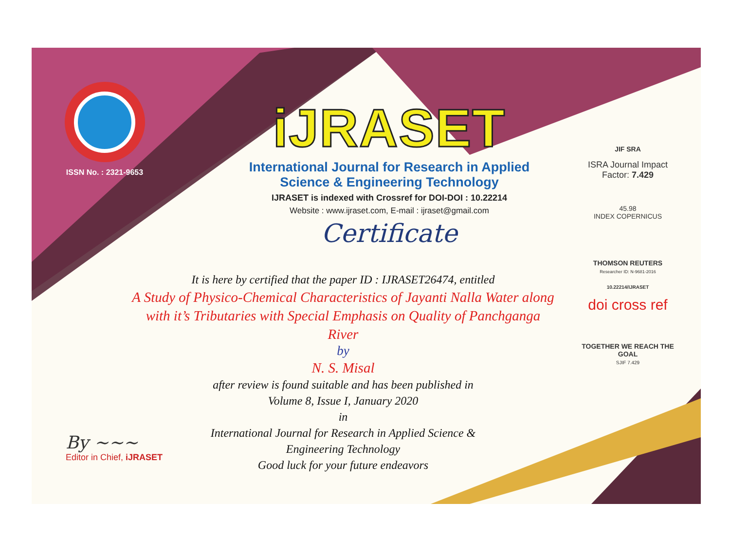ISSN No. : 2321-9653
iJRASET
International Journal for Research in Applied
Science & Engineering Technology
IJRASET is indexed with Crossref for DOI-DOI : 10.22214
Website : www.ijraset.com, E-mail : ijraset@gmail.com
Certificate
It is here by certified that the paper ID : IJRASET26474, entitled
A Study of Physico-Chemical Characteristics of Jayanti Nalla Water along with it’s Tributaries with Special Emphasis on Quality of Panchganga River
by
N. S. Misal
after review is found suitable and has been published in
Volume 8, Issue I, January 2020
in
International Journal for Research in Applied Science &
Engineering Technology
Good luck for your future endeavors
JIF SRA
ISRA Journal Impact
Factor: 7.429
45.98
INDEX COPERNICUS
THOMSON REUTERS
Researcher ID: N-9681-2016
10.22214/IJRASET
doi cross ref
TOGETHER WE REACH THE GOAL
SJIF 7.429
By ~~~
Editor in Chief, iJRASET